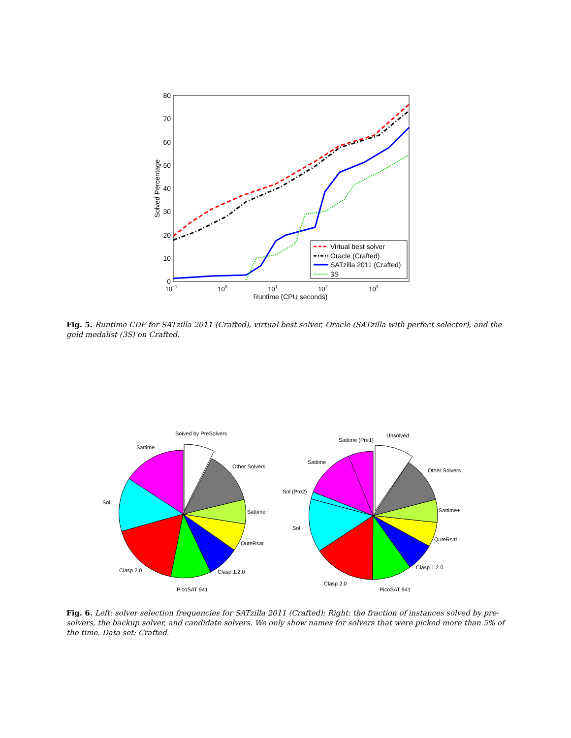0
10
20
30
40
50
60
70
80
10−1
100
101
102
103
Runtime (CPU seconds)
Solved Percentage
Virtual best solver
Oracle (Crafted)
SATzilla 2011 (Crafted)
3S
Fig. 5. Runtime CDF for SATzilla 2011 (Crafted), virtual best solver, Oracle (SATzilla with perfect selector), and the gold medalist (3S) on Crafted.
Solved by PreSolvers
Sattime
Other Solvers
Sol
Sattime+
QuteRsat
Clasp 2.0
Clasp 1.2.0
PicoSAT 941
Unsolved
Sattime (Pre1)
Sattime
Other Solvers
Sol (Pre2)
Sattime+
Sol
QuteRsat
Clasp 1.2.0
Clasp 2.0
PicoSAT 941
Fig. 6. Left: solver selection frequencies for SATzilla 2011 (Crafted); Right: the fraction of instances solved by pre-solvers, the backup solver, and candidate solvers. We only show names for solvers that were picked more than 5% of the time. Data set: Crafted.